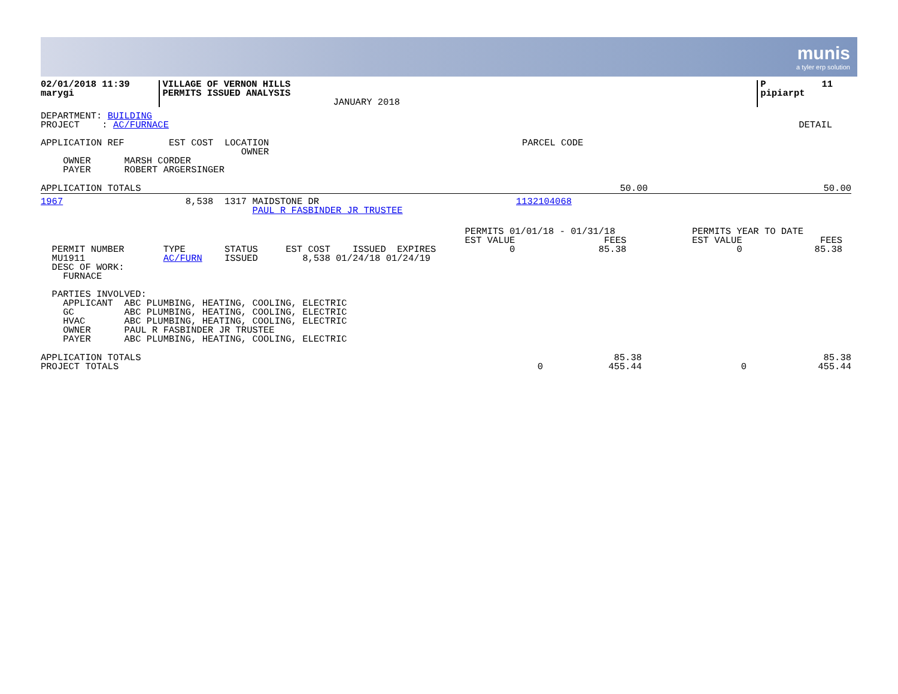munis
a tyler erp solution
| 02/01/2018 11:39 marygi | VILLAGE OF VERNON HILLS PERMITS ISSUED ANALYSIS | JANUARY 2018 | | P 11 pipiarpt |
| DEPARTMENT: BUILDING PROJECT : AC/FURNACE | DETAIL |
| APPLICATION REF EST COST LOCATION OWNER | PARCEL CODE |
OWNER MARSH CORDER PAYER ROBERT ARGERSINGER
| APPLICATION TOTALS | 50.00 | 50.00 |
| 1967 8,538 1317 MAIDSTONE DR PAUL R FASBINDER JR TRUSTEE | 1132104068 |
| PERMIT NUMBER TYPE STATUS EST COST ISSUED EXPIRES MU1911 AC/FURN ISSUED 8,538 01/24/18 01/24/19 DESC OF WORK: FURNACE | PERMITS 01/01/18 - 01/31/18 EST VALUE FEES 0 85.38 | PERMITS YEAR TO DATE EST VALUE FEES 0 85.38 |
PARTIES INVOLVED: APPLICANT ABC PLUMBING, HEATING, COOLING, ELECTRIC GC ABC PLUMBING, HEATING, COOLING, ELECTRIC HVAC ABC PLUMBING, HEATING, COOLING, ELECTRIC OWNER PAUL R FASBINDER JR TRUSTEE PAYER ABC PLUMBING, HEATING, COOLING, ELECTRIC
| APPLICATION TOTALS PROJECT TOTALS | 0 | 85.38 455.44 | 0 | 85.38 455.44 |